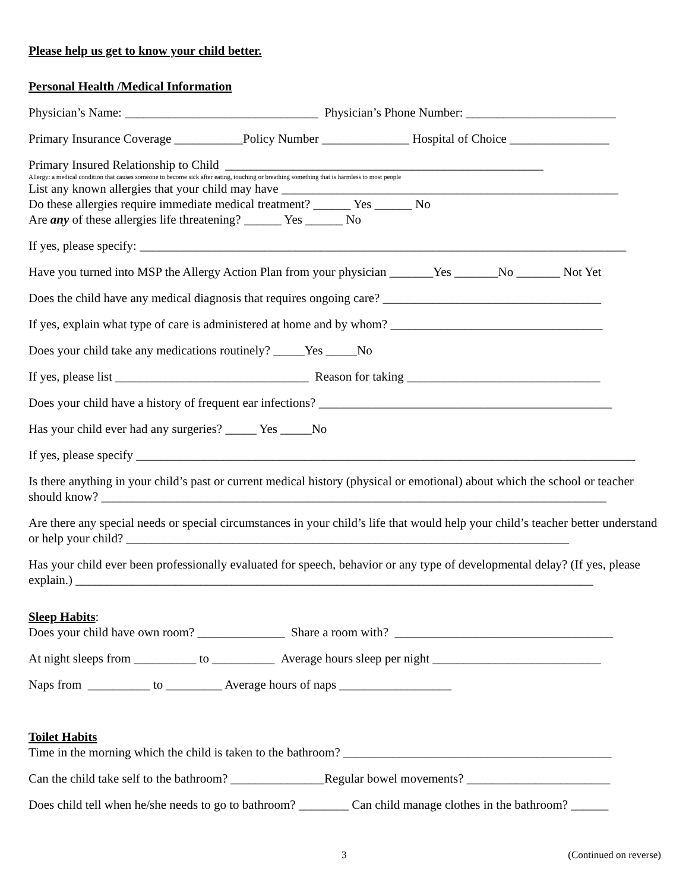Please help us get to know your child better.
Personal Health /Medical Information
Physician’s Name: _______________________________ Physician’s Phone Number: ________________________
Primary Insurance Coverage ___________Policy Number ______________ Hospital of Choice ________________
Primary Insured Relationship to Child ___________________________________________________
Allergy: a medical condition that causes someone to become sick after eating, touching or breathing something that is harmless to most people
List any known allergies that your child may have ______________________________________________________
Do these allergies require immediate medical treatment? ______ Yes ______ No
Are any of these allergies life threatening? ______ Yes ______ No
If yes, please specify: ______________________________________________________________________________
Have you turned into MSP the Allergy Action Plan from your physician _______Yes _______No _______ Not Yet
Does the child have any medical diagnosis that requires ongoing care? ___________________________________
If yes, explain what type of care is administered at home and by whom? __________________________________
Does your child take any medications routinely? _____Yes _____No
If yes, please list _______________________________ Reason for taking _______________________________
Does your child have a history of frequent ear infections? _______________________________________________
Has your child ever had any surgeries? _____ Yes _____No
If yes, please specify ________________________________________________________________________________
Is there anything in your child’s past or current medical history (physical or emotional) about which the school or teacher should know? _________________________________________________________________________________
Are there any special needs or special circumstances in your child’s life that would help your child’s teacher better understand or help your child? _______________________________________________________________________
Has your child ever been professionally evaluated for speech, behavior or any type of developmental delay? (If yes, please explain.) ___________________________________________________________________________________
Sleep Habits:
Does your child have own room? ______________ Share a room with? ___________________________________
At night sleeps from __________ to __________ Average hours sleep per night ___________________________
Naps from __________ to _________ Average hours of naps __________________
Toilet Habits
Time in the morning which the child is taken to the bathroom? ___________________________________________
Can the child take self to the bathroom? _______________Regular bowel movements? _______________________
Does child tell when he/she needs to go to bathroom? ________ Can child manage clothes in the bathroom? ______
3 (Continued on reverse)